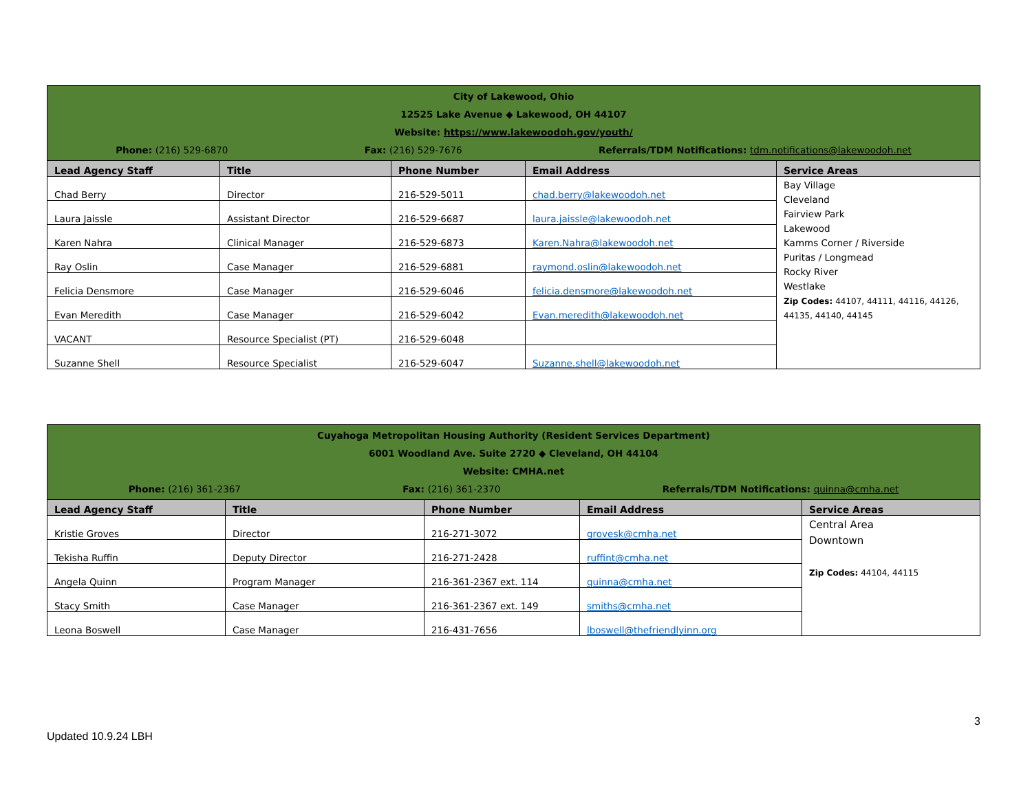| City of Lakewood, Ohio 12525 Lake Avenue ◆ Lakewood, OH 44107 Website: https://www.lakewoodoh.gov/youth/ Phone: (216) 529-6870 Fax: (216) 529-7676 Referrals/TDM Notifications: tdm.notifications@lakewoodoh.net | | | | |
| Lead Agency Staff | Title | Phone Number | Email Address | Service Areas |
| Chad Berry | Director | 216-529-5011 | chad.berry@lakewoodoh.net | Bay Village Cleveland Fairview Park Lakewood Kamms Corner / Riverside Puritas / Longmead Rocky River Westlake Zip Codes: 44107, 44111, 44116, 44126, 44135, 44140, 44145 |
| Laura Jaissle | Assistant Director | 216-529-6687 | laura.jaissle@lakewoodoh.net | |
| Karen Nahra | Clinical Manager | 216-529-6873 | Karen.Nahra@lakewoodoh.net | |
| Ray Oslin | Case Manager | 216-529-6881 | raymond.oslin@lakewoodoh.net | |
| Felicia Densmore | Case Manager | 216-529-6046 | felicia.densmore@lakewoodoh.net | |
| Evan Meredith | Case Manager | 216-529-6042 | Evan.meredith@lakewoodoh.net | |
| VACANT | Resource Specialist (PT) | 216-529-6048 | | |
| Suzanne Shell | Resource Specialist | 216-529-6047 | Suzanne.shell@lakewoodoh.net | |
| Cuyahoga Metropolitan Housing Authority (Resident Services Department) 6001 Woodland Ave. Suite 2720 ◆ Cleveland, OH 44104 Website: CMHA.net Phone: (216) 361-2367 Fax: (216) 361-2370 Referrals/TDM Notifications: quinna@cmha.net | | | | |
| Lead Agency Staff | Title | Phone Number | Email Address | Service Areas |
| Kristie Groves | Director | 216-271-3072 | grovesk@cmha.net | Central Area Downtown Zip Codes: 44104, 44115 |
| Tekisha Ruffin | Deputy Director | 216-271-2428 | ruffint@cmha.net | |
| Angela Quinn | Program Manager | 216-361-2367 ext. 114 | quinna@cmha.net | |
| Stacy Smith | Case Manager | 216-361-2367 ext. 149 | smiths@cmha.net | |
| Leona Boswell | Case Manager | 216-431-7656 | lboswell@thefriendlyinn.org | |
3
Updated 10.9.24 LBH